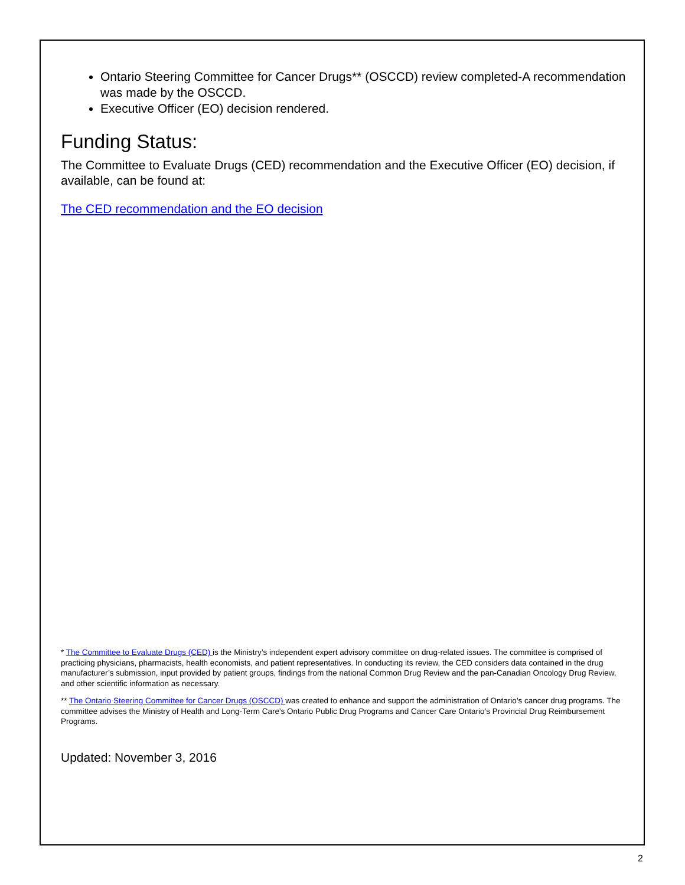Ontario Steering Committee for Cancer Drugs** (OSCCD) review completed-A recommendation was made by the OSCCD.
Executive Officer (EO) decision rendered.
Funding Status:
The Committee to Evaluate Drugs (CED) recommendation and the Executive Officer (EO) decision, if available, can be found at:
The CED recommendation and the EO decision
* The Committee to Evaluate Drugs (CED) is the Ministry’s independent expert advisory committee on drug-related issues. The committee is comprised of practicing physicians, pharmacists, health economists, and patient representatives. In conducting its review, the CED considers data contained in the drug manufacturer’s submission, input provided by patient groups, findings from the national Common Drug Review and the pan-Canadian Oncology Drug Review, and other scientific information as necessary.
** The Ontario Steering Committee for Cancer Drugs (OSCCD) was created to enhance and support the administration of Ontario's cancer drug programs. The committee advises the Ministry of Health and Long-Term Care's Ontario Public Drug Programs and Cancer Care Ontario's Provincial Drug Reimbursement Programs.
Updated: November 3, 2016
2